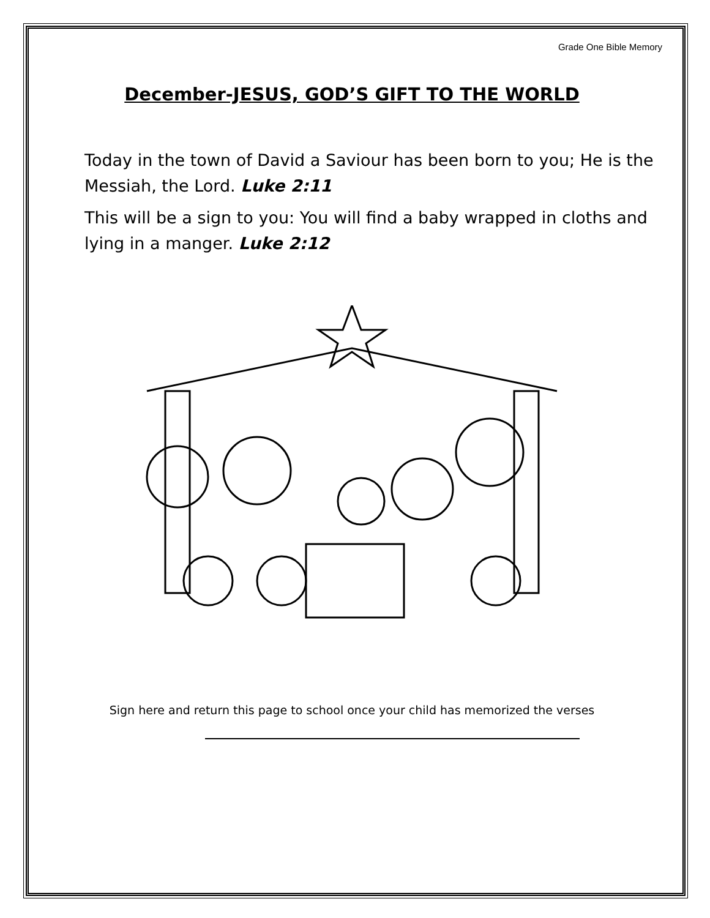Grade One Bible Memory
December-JESUS, GOD’S GIFT TO THE WORLD
Today in the town of David a Saviour has been born to you; He is the Messiah, the Lord. Luke 2:11
This will be a sign to you: You will find a baby wrapped in cloths and lying in a manger. Luke 2:12
Sign here and return this page to school once your child has memorized the verses